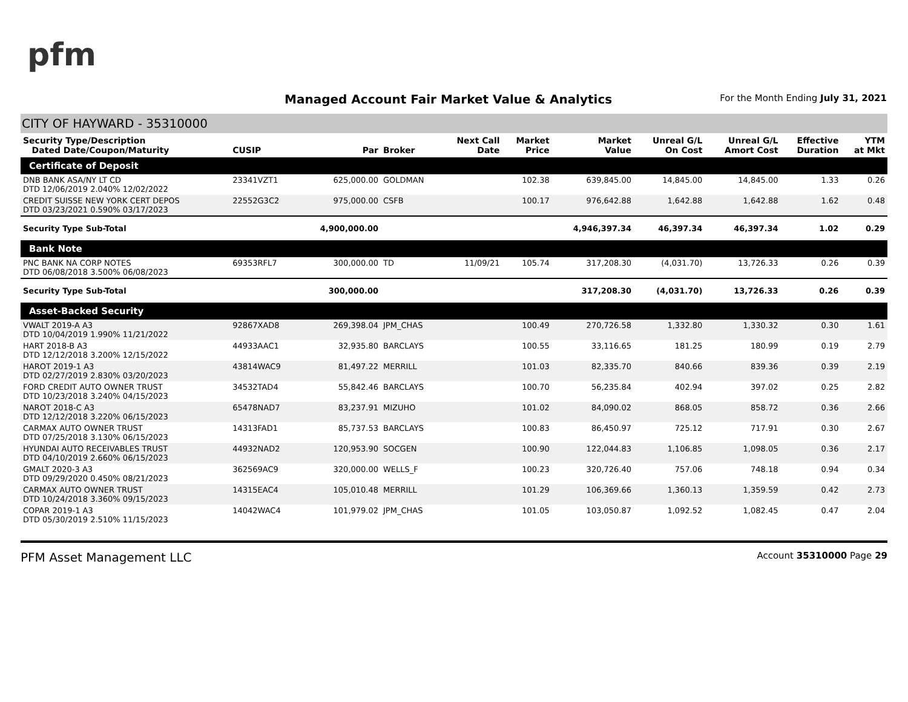pfm
Managed Account Fair Market Value & Analytics
For the Month Ending July 31, 2021
CITY OF HAYWARD - 35310000
| Security Type/Description Dated Date/Coupon/Maturity | CUSIP | Par | Broker | Next Call Date | Market Price | Market Value | Unreal G/L On Cost | Unreal G/L Amort Cost | Effective Duration | YTM at Mkt |
| --- | --- | --- | --- | --- | --- | --- | --- | --- | --- | --- |
| Certificate of Deposit | | | | | | | | | | |
| DNB BANK ASA/NY LT CD DTD 12/06/2019 2.040% 12/02/2022 | 23341VZT1 | 625,000.00 | GOLDMAN | | 102.38 | 639,845.00 | 14,845.00 | 14,845.00 | 1.33 | 0.26 |
| CREDIT SUISSE NEW YORK CERT DEPOS DTD 03/23/2021 0.590% 03/17/2023 | 22552G3C2 | 975,000.00 | CSFB | | 100.17 | 976,642.88 | 1,642.88 | 1,642.88 | 1.62 | 0.48 |
| Security Type Sub-Total | | 4,900,000.00 | | | | 4,946,397.34 | 46,397.34 | 46,397.34 | 1.02 | 0.29 |
| Bank Note | | | | | | | | | | |
| PNC BANK NA CORP NOTES DTD 06/08/2018 3.500% 06/08/2023 | 69353RFL7 | 300,000.00 | TD | 11/09/21 | 105.74 | 317,208.30 | (4,031.70) | 13,726.33 | 0.26 | 0.39 |
| Security Type Sub-Total | | 300,000.00 | | | | 317,208.30 | (4,031.70) | 13,726.33 | 0.26 | 0.39 |
| Asset-Backed Security | | | | | | | | | | |
| VWALT 2019-A A3 DTD 10/04/2019 1.990% 11/21/2022 | 92867XAD8 | 269,398.04 | JPM_CHAS | | 100.49 | 270,726.58 | 1,332.80 | 1,330.32 | 0.30 | 1.61 |
| HART 2018-B A3 DTD 12/12/2018 3.200% 12/15/2022 | 44933AAC1 | 32,935.80 | BARCLAYS | | 100.55 | 33,116.65 | 181.25 | 180.99 | 0.19 | 2.79 |
| HAROT 2019-1 A3 DTD 02/27/2019 2.830% 03/20/2023 | 43814WAC9 | 81,497.22 | MERRILL | | 101.03 | 82,335.70 | 840.66 | 839.36 | 0.39 | 2.19 |
| FORD CREDIT AUTO OWNER TRUST DTD 10/23/2018 3.240% 04/15/2023 | 34532TAD4 | 55,842.46 | BARCLAYS | | 100.70 | 56,235.84 | 402.94 | 397.02 | 0.25 | 2.82 |
| NAROT 2018-C A3 DTD 12/12/2018 3.220% 06/15/2023 | 65478NAD7 | 83,237.91 | MIZUHO | | 101.02 | 84,090.02 | 868.05 | 858.72 | 0.36 | 2.66 |
| CARMAX AUTO OWNER TRUST DTD 07/25/2018 3.130% 06/15/2023 | 14313FAD1 | 85,737.53 | BARCLAYS | | 100.83 | 86,450.97 | 725.12 | 717.91 | 0.30 | 2.67 |
| HYUNDAI AUTO RECEIVABLES TRUST DTD 04/10/2019 2.660% 06/15/2023 | 44932NAD2 | 120,953.90 | SOCGEN | | 100.90 | 122,044.83 | 1,106.85 | 1,098.05 | 0.36 | 2.17 |
| GMALT 2020-3 A3 DTD 09/29/2020 0.450% 08/21/2023 | 362569AC9 | 320,000.00 | WELLS_F | | 100.23 | 320,726.40 | 757.06 | 748.18 | 0.94 | 0.34 |
| CARMAX AUTO OWNER TRUST DTD 10/24/2018 3.360% 09/15/2023 | 14315EAC4 | 105,010.48 | MERRILL | | 101.29 | 106,369.66 | 1,360.13 | 1,359.59 | 0.42 | 2.73 |
| COPAR 2019-1 A3 DTD 05/30/2019 2.510% 11/15/2023 | 14042WAC4 | 101,979.02 | JPM_CHAS | | 101.05 | 103,050.87 | 1,092.52 | 1,082.45 | 0.47 | 2.04 |
PFM Asset Management LLC Account 35310000 Page 29